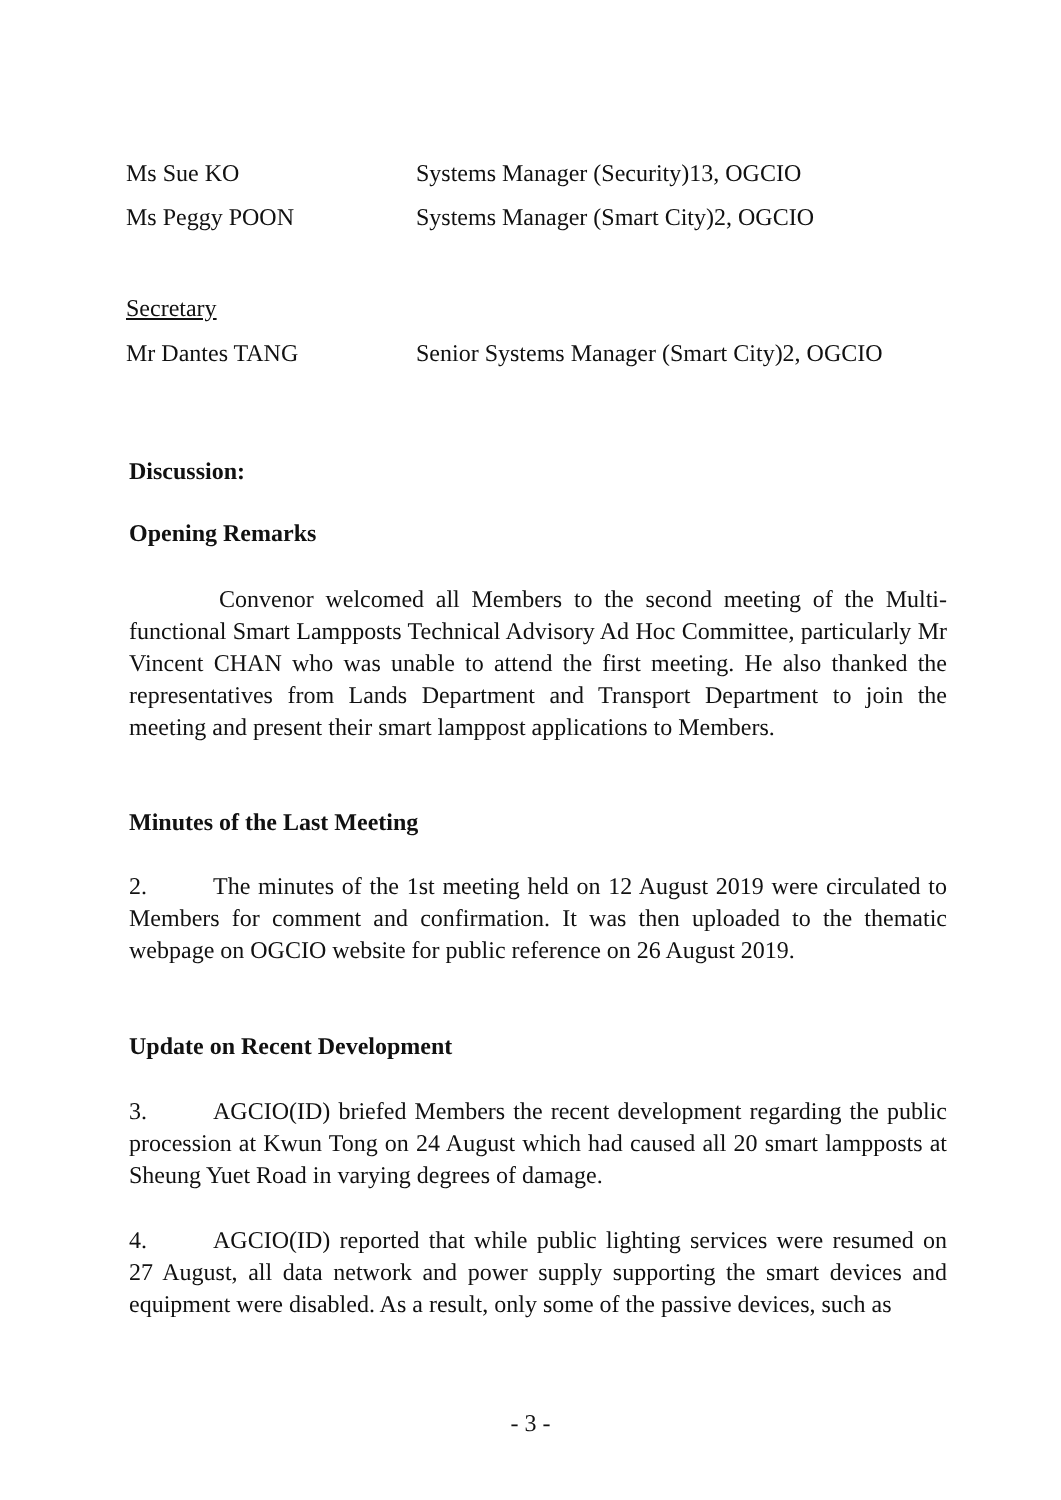Ms Sue KO Systems Manager (Security)13, OGCIO
Ms Peggy POON Systems Manager (Smart City)2, OGCIO
Secretary
Mr Dantes TANG Senior Systems Manager (Smart City)2, OGCIO
Discussion:
Opening Remarks
Convenor welcomed all Members to the second meeting of the Multi-functional Smart Lampposts Technical Advisory Ad Hoc Committee, particularly Mr Vincent CHAN who was unable to attend the first meeting. He also thanked the representatives from Lands Department and Transport Department to join the meeting and present their smart lamppost applications to Members.
Minutes of the Last Meeting
2. The minutes of the 1st meeting held on 12 August 2019 were circulated to Members for comment and confirmation. It was then uploaded to the thematic webpage on OGCIO website for public reference on 26 August 2019.
Update on Recent Development
3. AGCIO(ID) briefed Members the recent development regarding the public procession at Kwun Tong on 24 August which had caused all 20 smart lampposts at Sheung Yuet Road in varying degrees of damage.
4. AGCIO(ID) reported that while public lighting services were resumed on 27 August, all data network and power supply supporting the smart devices and equipment were disabled. As a result, only some of the passive devices, such as
- 3 -